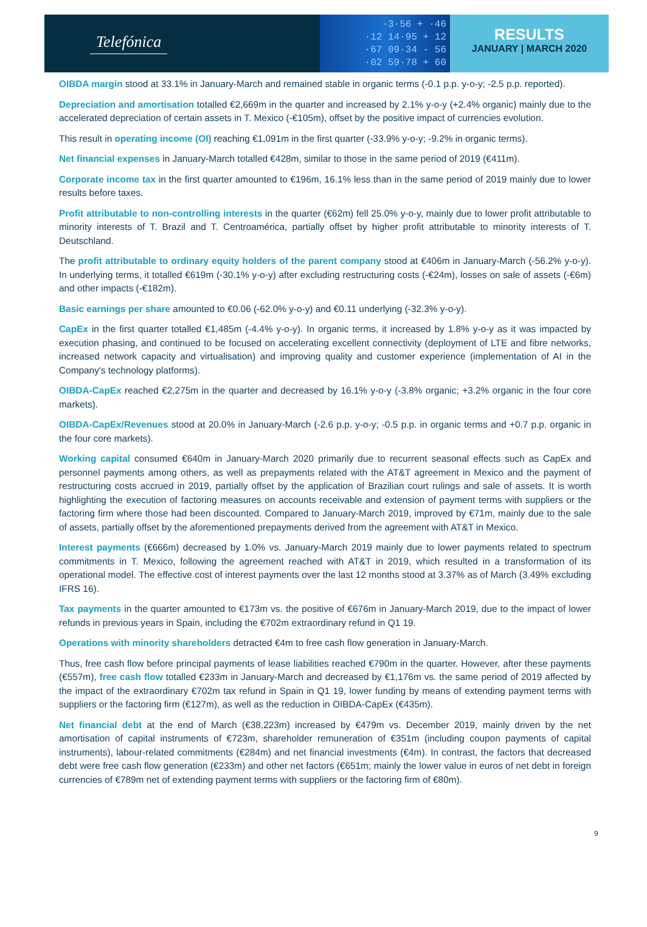Telefónica
·3·56 + ·46
·12 14·95 + 12
·67 09·34 - 56
·02 59·78 + 60
RESULTS
JANUARY | MARCH 2020
OIBDA margin stood at 33.1% in January-March and remained stable in organic terms (-0.1 p.p. y-o-y; -2.5 p.p. reported).
Depreciation and amortisation totalled €2,669m in the quarter and increased by 2.1% y-o-y (+2.4% organic) mainly due to the accelerated depreciation of certain assets in T. Mexico (-€105m), offset by the positive impact of currencies evolution.
This result in operating income (OI) reaching €1,091m in the first quarter (-33.9% y-o-y; -9.2% in organic terms).
Net financial expenses in January-March totalled €428m, similar to those in the same period of 2019 (€411m).
Corporate income tax in the first quarter amounted to €196m, 16.1% less than in the same period of 2019 mainly due to lower results before taxes.
Profit attributable to non-controlling interests in the quarter (€62m) fell 25.0% y-o-y, mainly due to lower profit attributable to minority interests of T. Brazil and T. Centroamérica, partially offset by higher profit attributable to minority interests of T. Deutschland.
The profit attributable to ordinary equity holders of the parent company stood at €406m in January-March (-56.2% y-o-y). In underlying terms, it totalled €619m (-30.1% y-o-y) after excluding restructuring costs (-€24m), losses on sale of assets (-€6m) and other impacts (-€182m).
Basic earnings per share amounted to €0.06 (-62.0% y-o-y) and €0.11 underlying (-32.3% y-o-y).
CapEx in the first quarter totalled €1,485m (-4.4% y-o-y). In organic terms, it increased by 1.8% y-o-y as it was impacted by execution phasing, and continued to be focused on accelerating excellent connectivity (deployment of LTE and fibre networks, increased network capacity and virtualisation) and improving quality and customer experience (implementation of AI in the Company's technology platforms).
OIBDA-CapEx reached €2,275m in the quarter and decreased by 16.1% y-o-y (-3.8% organic; +3.2% organic in the four core markets).
OIBDA-CapEx/Revenues stood at 20.0% in January-March (-2.6 p.p. y-o-y; -0.5 p.p. in organic terms and +0.7 p.p. organic in the four core markets).
Working capital consumed €640m in January-March 2020 primarily due to recurrent seasonal effects such as CapEx and personnel payments among others, as well as prepayments related with the AT&T agreement in Mexico and the payment of restructuring costs accrued in 2019, partially offset by the application of Brazilian court rulings and sale of assets. It is worth highlighting the execution of factoring measures on accounts receivable and extension of payment terms with suppliers or the factoring firm where those had been discounted. Compared to January-March 2019, improved by €71m, mainly due to the sale of assets, partially offset by the aforementioned prepayments derived from the agreement with AT&T in Mexico.
Interest payments (€666m) decreased by 1.0% vs. January-March 2019 mainly due to lower payments related to spectrum commitments in T. Mexico, following the agreement reached with AT&T in 2019, which resulted in a transformation of its operational model. The effective cost of interest payments over the last 12 months stood at 3.37% as of March (3.49% excluding IFRS 16).
Tax payments in the quarter amounted to €173m vs. the positive of €676m in January-March 2019, due to the impact of lower refunds in previous years in Spain, including the €702m extraordinary refund in Q1 19.
Operations with minority shareholders detracted €4m to free cash flow generation in January-March.
Thus, free cash flow before principal payments of lease liabilities reached €790m in the quarter. However, after these payments (€557m), free cash flow totalled €233m in January-March and decreased by €1,176m vs. the same period of 2019 affected by the impact of the extraordinary €702m tax refund in Spain in Q1 19, lower funding by means of extending payment terms with suppliers or the factoring firm (€127m), as well as the reduction in OIBDA-CapEx (€435m).
Net financial debt at the end of March (€38,223m) increased by €479m vs. December 2019, mainly driven by the net amortisation of capital instruments of €723m, shareholder remuneration of €351m (including coupon payments of capital instruments), labour-related commitments (€284m) and net financial investments (€4m). In contrast, the factors that decreased debt were free cash flow generation (€233m) and other net factors (€651m; mainly the lower value in euros of net debt in foreign currencies of €789m net of extending payment terms with suppliers or the factoring firm of €80m).
9